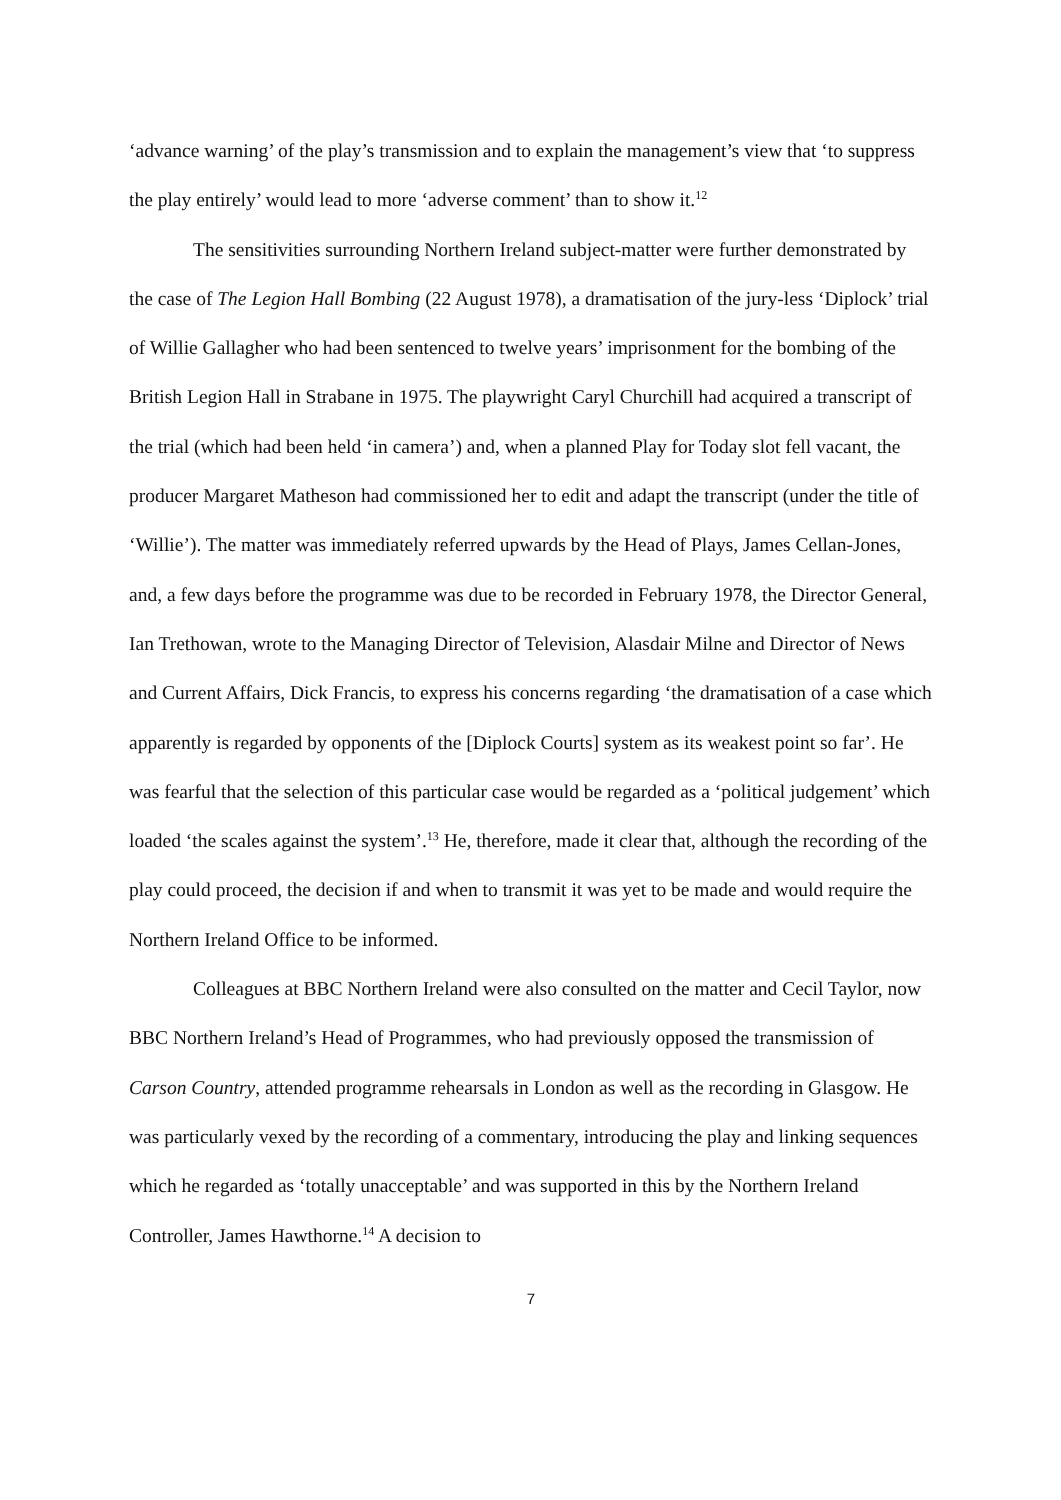‘advance warning’ of the play’s transmission and to explain the management’s view that ‘to suppress the play entirely’ would lead to more ‘adverse comment’ than to show it.<sup>12</sup>
The sensitivities surrounding Northern Ireland subject-matter were further demonstrated by the case of The Legion Hall Bombing (22 August 1978), a dramatisation of the jury-less ‘Diplock’ trial of Willie Gallagher who had been sentenced to twelve years’ imprisonment for the bombing of the British Legion Hall in Strabane in 1975. The playwright Caryl Churchill had acquired a transcript of the trial (which had been held ‘in camera’) and, when a planned Play for Today slot fell vacant, the producer Margaret Matheson had commissioned her to edit and adapt the transcript (under the title of ‘Willie’). The matter was immediately referred upwards by the Head of Plays, James Cellan-Jones, and, a few days before the programme was due to be recorded in February 1978, the Director General, Ian Trethowan, wrote to the Managing Director of Television, Alasdair Milne and Director of News and Current Affairs, Dick Francis, to express his concerns regarding ‘the dramatisation of a case which apparently is regarded by opponents of the [Diplock Courts] system as its weakest point so far’. He was fearful that the selection of this particular case would be regarded as a ‘political judgement’ which loaded ‘the scales against the system’.<sup>13</sup> He, therefore, made it clear that, although the recording of the play could proceed, the decision if and when to transmit it was yet to be made and would require the Northern Ireland Office to be informed.
Colleagues at BBC Northern Ireland were also consulted on the matter and Cecil Taylor, now BBC Northern Ireland’s Head of Programmes, who had previously opposed the transmission of Carson Country, attended programme rehearsals in London as well as the recording in Glasgow. He was particularly vexed by the recording of a commentary, introducing the play and linking sequences which he regarded as ‘totally unacceptable’ and was supported in this by the Northern Ireland Controller, James Hawthorne.<sup>14</sup> A decision to
7